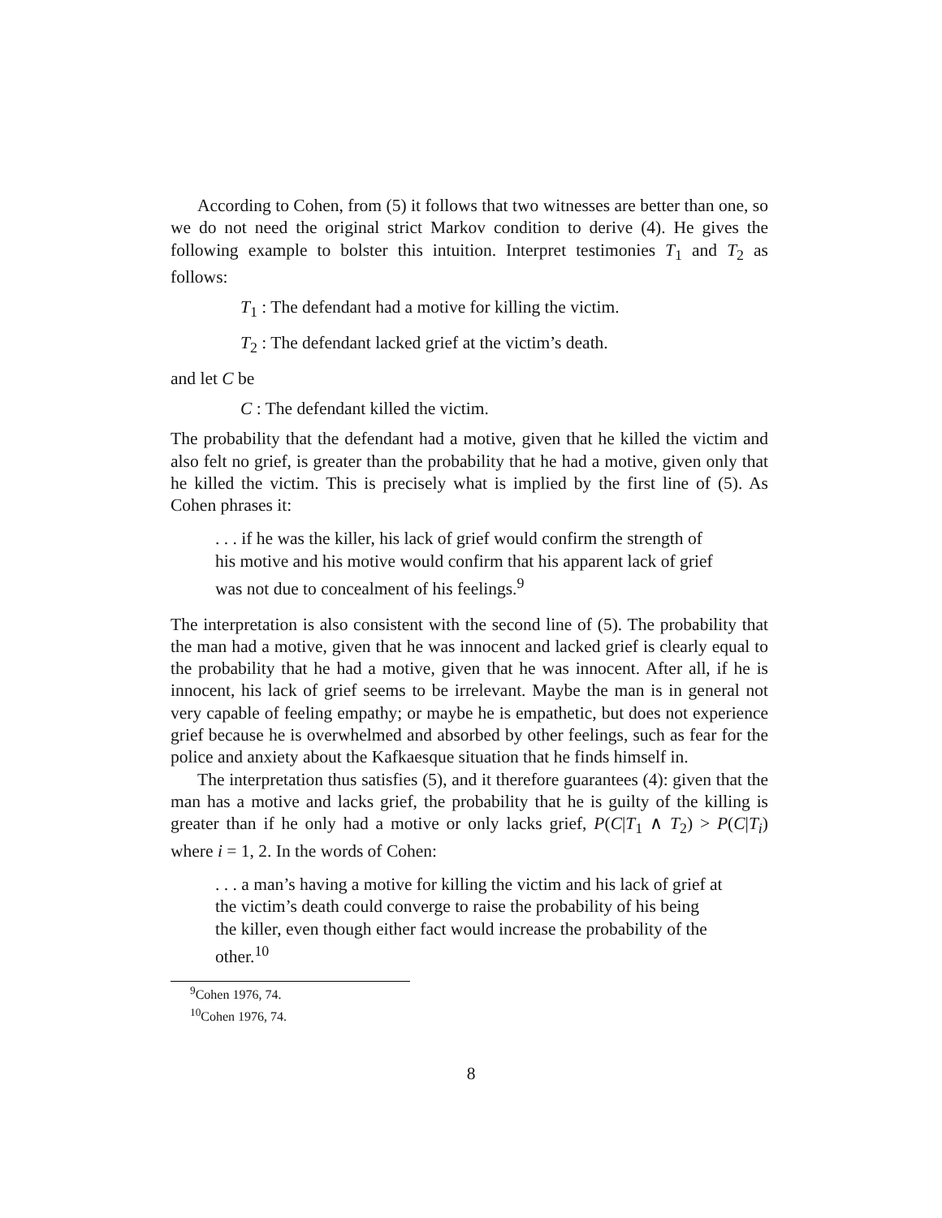According to Cohen, from (5) it follows that two witnesses are better than one, so we do not need the original strict Markov condition to derive (4). He gives the following example to bolster this intuition. Interpret testimonies T<sub>1</sub> and T<sub>2</sub> as follows:
T<sub>1</sub> : The defendant had a motive for killing the victim.
T<sub>2</sub> : The defendant lacked grief at the victim’s death.
and let C be
C : The defendant killed the victim.
The probability that the defendant had a motive, given that he killed the victim and also felt no grief, is greater than the probability that he had a motive, given only that he killed the victim. This is precisely what is implied by the first line of (5). As Cohen phrases it:
. . . if he was the killer, his lack of grief would confirm the strength of his motive and his motive would confirm that his apparent lack of grief was not due to concealment of his feelings.<sup>9</sup>
The interpretation is also consistent with the second line of (5). The probability that the man had a motive, given that he was innocent and lacked grief is clearly equal to the probability that he had a motive, given that he was innocent. After all, if he is innocent, his lack of grief seems to be irrelevant. Maybe the man is in general not very capable of feeling empathy; or maybe he is empathetic, but does not experience grief because he is overwhelmed and absorbed by other feelings, such as fear for the police and anxiety about the Kafkaesque situation that he finds himself in.
The interpretation thus satisfies (5), and it therefore guarantees (4): given that the man has a motive and lacks grief, the probability that he is guilty of the killing is greater than if he only had a motive or only lacks grief, P(C|T<sub>1</sub> ∧ T<sub>2</sub>) > P(C|T<sub>i</sub>) where i = 1, 2. In the words of Cohen:
. . . a man’s having a motive for killing the victim and his lack of grief at the victim’s death could converge to raise the probability of his being the killer, even though either fact would increase the probability of the other.<sup>10</sup>
<sup>9</sup> Cohen 1976, 74.
<sup>10</sup> Cohen 1976, 74.
8